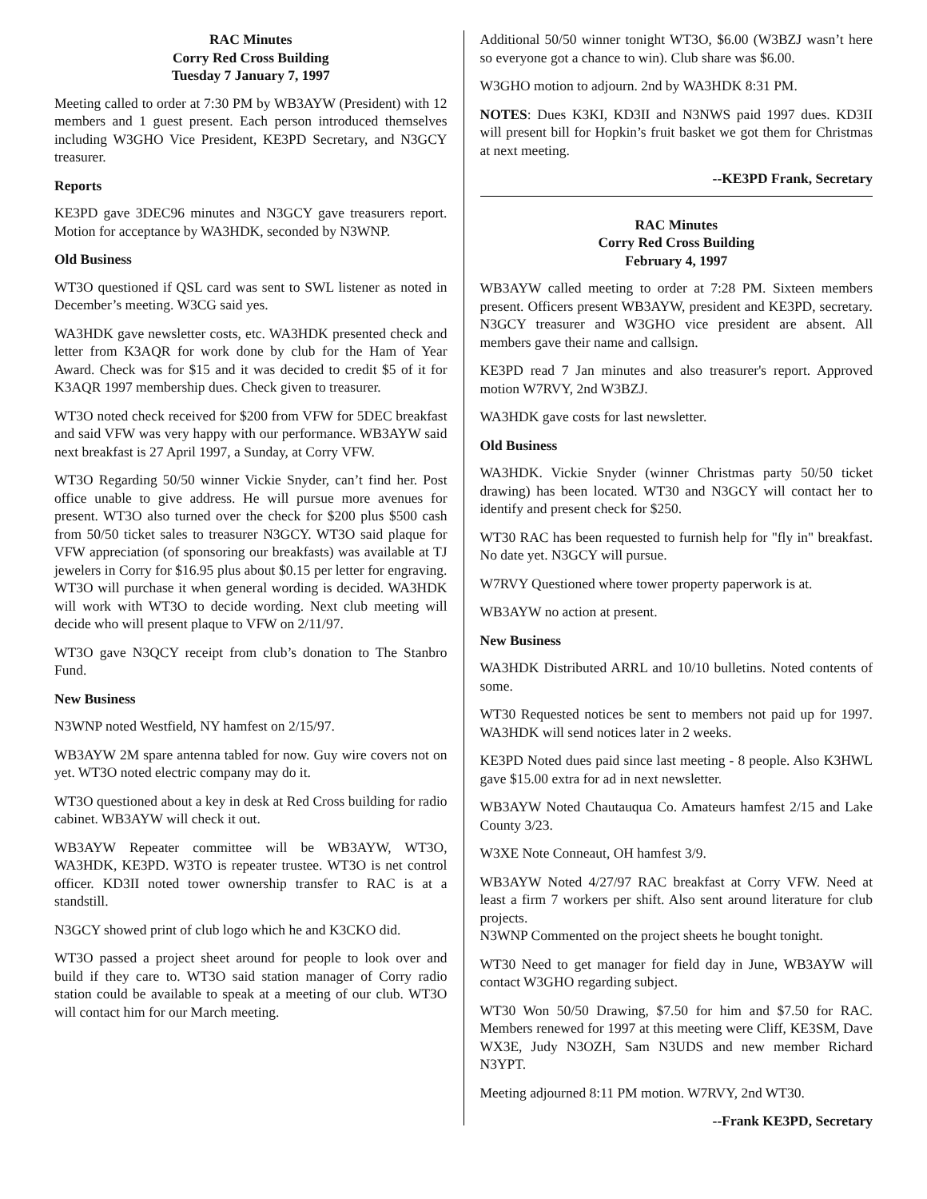RAC Minutes
Corry Red Cross Building
Tuesday 7 January 7, 1997
Meeting called to order at 7:30 PM by WB3AYW (President) with 12 members and 1 guest present. Each person introduced themselves including W3GHO Vice President, KE3PD Secretary, and N3GCY treasurer.
Reports
KE3PD gave 3DEC96 minutes and N3GCY gave treasurers report. Motion for acceptance by WA3HDK, seconded by N3WNP.
Old Business
WT3O questioned if QSL card was sent to SWL listener as noted in December’s meeting. W3CG said yes.
WA3HDK gave newsletter costs, etc. WA3HDK presented check and letter from K3AQR for work done by club for the Ham of Year Award. Check was for $15 and it was decided to credit $5 of it for K3AQR 1997 membership dues. Check given to treasurer.
WT3O noted check received for $200 from VFW for 5DEC breakfast and said VFW was very happy with our performance. WB3AYW said next breakfast is 27 April 1997, a Sunday, at Corry VFW.
WT3O Regarding 50/50 winner Vickie Snyder, can’t find her. Post office unable to give address. He will pursue more avenues for present. WT3O also turned over the check for $200 plus $500 cash from 50/50 ticket sales to treasurer N3GCY. WT3O said plaque for VFW appreciation (of sponsoring our breakfasts) was available at TJ jewelers in Corry for $16.95 plus about $0.15 per letter for engraving. WT3O will purchase it when general wording is decided. WA3HDK will work with WT3O to decide wording. Next club meeting will decide who will present plaque to VFW on 2/11/97.
WT3O gave N3QCY receipt from club’s donation to The Stanbro Fund.
New Business
N3WNP noted Westfield, NY hamfest on 2/15/97.
WB3AYW 2M spare antenna tabled for now. Guy wire covers not on yet. WT3O noted electric company may do it.
WT3O questioned about a key in desk at Red Cross building for radio cabinet. WB3AYW will check it out.
WB3AYW Repeater committee will be WB3AYW, WT3O, WA3HDK, KE3PD. W3TO is repeater trustee. WT3O is net control officer. KD3II noted tower ownership transfer to RAC is at a standstill.
N3GCY showed print of club logo which he and K3CKO did.
WT3O passed a project sheet around for people to look over and build if they care to. WT3O said station manager of Corry radio station could be available to speak at a meeting of our club. WT3O will contact him for our March meeting.
Additional 50/50 winner tonight WT3O, $6.00 (W3BZJ wasn’t here so everyone got a chance to win). Club share was $6.00.
W3GHO motion to adjourn. 2nd by WA3HDK 8:31 PM.
NOTES: Dues K3KI, KD3II and N3NWS paid 1997 dues. KD3II will present bill for Hopkin’s fruit basket we got them for Christmas at next meeting.
--KE3PD Frank, Secretary
RAC Minutes
Corry Red Cross Building
February 4, 1997
WB3AYW called meeting to order at 7:28 PM. Sixteen members present. Officers present WB3AYW, president and KE3PD, secretary. N3GCY treasurer and W3GHO vice president are absent. All members gave their name and callsign.
KE3PD read 7 Jan minutes and also treasurer's report. Approved motion W7RVY, 2nd W3BZJ.
WA3HDK gave costs for last newsletter.
Old Business
WA3HDK. Vickie Snyder (winner Christmas party 50/50 ticket drawing) has been located. WT30 and N3GCY will contact her to identify and present check for $250.
WT30 RAC has been requested to furnish help for "fly in" breakfast. No date yet. N3GCY will pursue.
W7RVY Questioned where tower property paperwork is at.
WB3AYW no action at present.
New Business
WA3HDK Distributed ARRL and 10/10 bulletins. Noted contents of some.
WT30 Requested notices be sent to members not paid up for 1997. WA3HDK will send notices later in 2 weeks.
KE3PD Noted dues paid since last meeting - 8 people. Also K3HWL gave $15.00 extra for ad in next newsletter.
WB3AYW Noted Chautauqua Co. Amateurs hamfest 2/15 and Lake County 3/23.
W3XE Note Conneaut, OH hamfest 3/9.
WB3AYW Noted 4/27/97 RAC breakfast at Corry VFW. Need at least a firm 7 workers per shift. Also sent around literature for club projects.
N3WNP Commented on the project sheets he bought tonight.
WT30 Need to get manager for field day in June, WB3AYW will contact W3GHO regarding subject.
WT30 Won 50/50 Drawing, $7.50 for him and $7.50 for RAC. Members renewed for 1997 at this meeting were Cliff, KE3SM, Dave WX3E, Judy N3OZH, Sam N3UDS and new member Richard N3YPT.
Meeting adjourned 8:11 PM motion. W7RVY, 2nd WT30.
--Frank KE3PD, Secretary